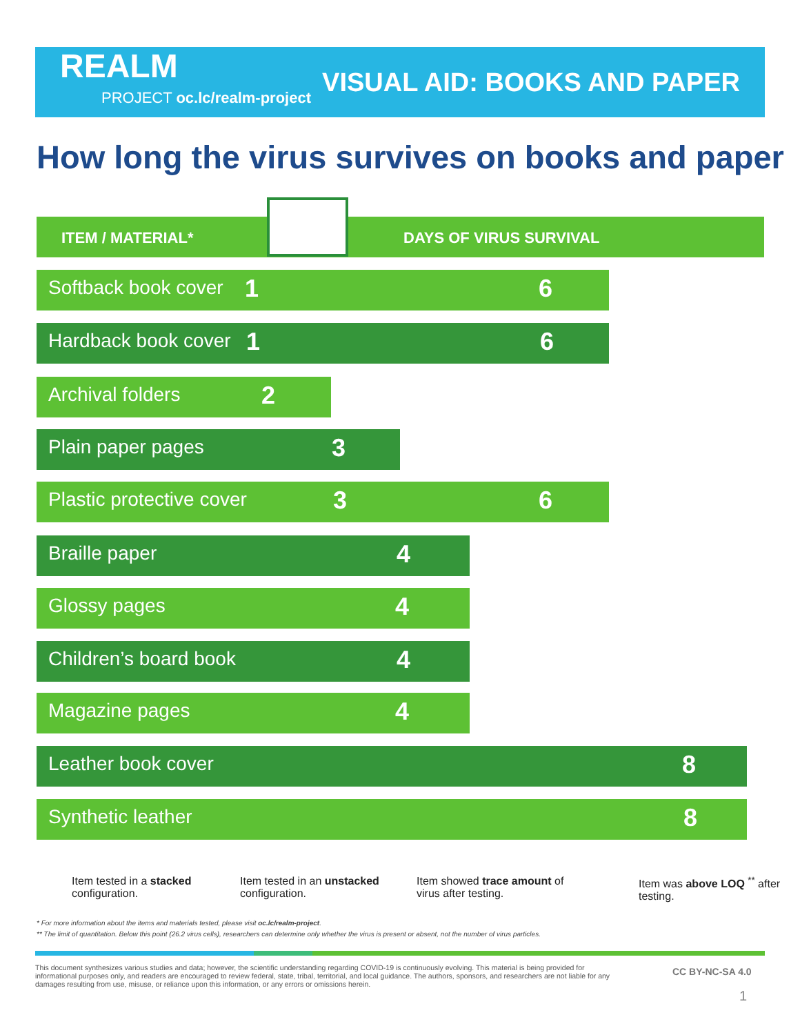REALM
PROJECT oc.lc/realm-project
VISUAL AID: BOOKS AND PAPER
How long the virus survives on books and paper
ITEM / MATERIAL* DAYS OF VIRUS SURVIVAL
Softback book cover 1 6
Hardback book cover 1 6
Archival folders 2
Plain paper pages 3
Plastic protective cover 3 6
Braille paper 4
Glossy pages 4
Children’s board book 4
Magazine pages 4
Leather book cover 8
Synthetic leather 8
Item tested in a stacked configuration.
Item tested in an unstacked configuration.
Item showed trace amount of virus after testing.
Item was above LOQ <sup>**</sup> after testing.
* For more information about the items and materials tested, please visit oc.lc/realm-project.
** The limit of quantitation. Below this point (26.2 virus cells), researchers can determine only whether the virus is present or absent, not the number of virus particles.
This document synthesizes various studies and data; however, the scientific understanding regarding COVID-19 is continuously evolving. This material is being provided for informational purposes only, and readers are encouraged to review federal, state, tribal, territorial, and local guidance. The authors, sponsors, and researchers are not liable for any damages resulting from use, misuse, or reliance upon this information, or any errors or omissions herein.
CC BY-NC-SA 4.0
1